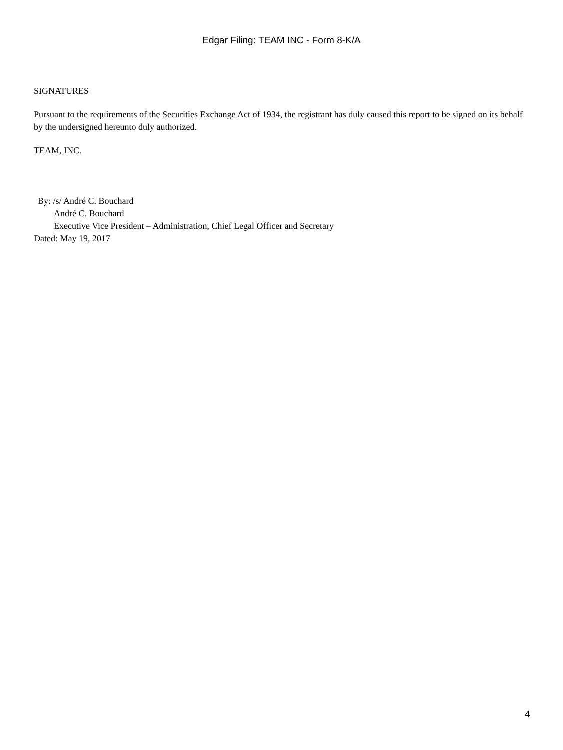Edgar Filing: TEAM INC - Form 8-K/A
SIGNATURES
Pursuant to the requirements of the Securities Exchange Act of 1934, the registrant has duly caused this report to be signed on its behalf by the undersigned hereunto duly authorized.
TEAM, INC.
By: /s/ André C. Bouchard
André C. Bouchard
Executive Vice President – Administration, Chief Legal Officer and Secretary
Dated: May 19, 2017
4